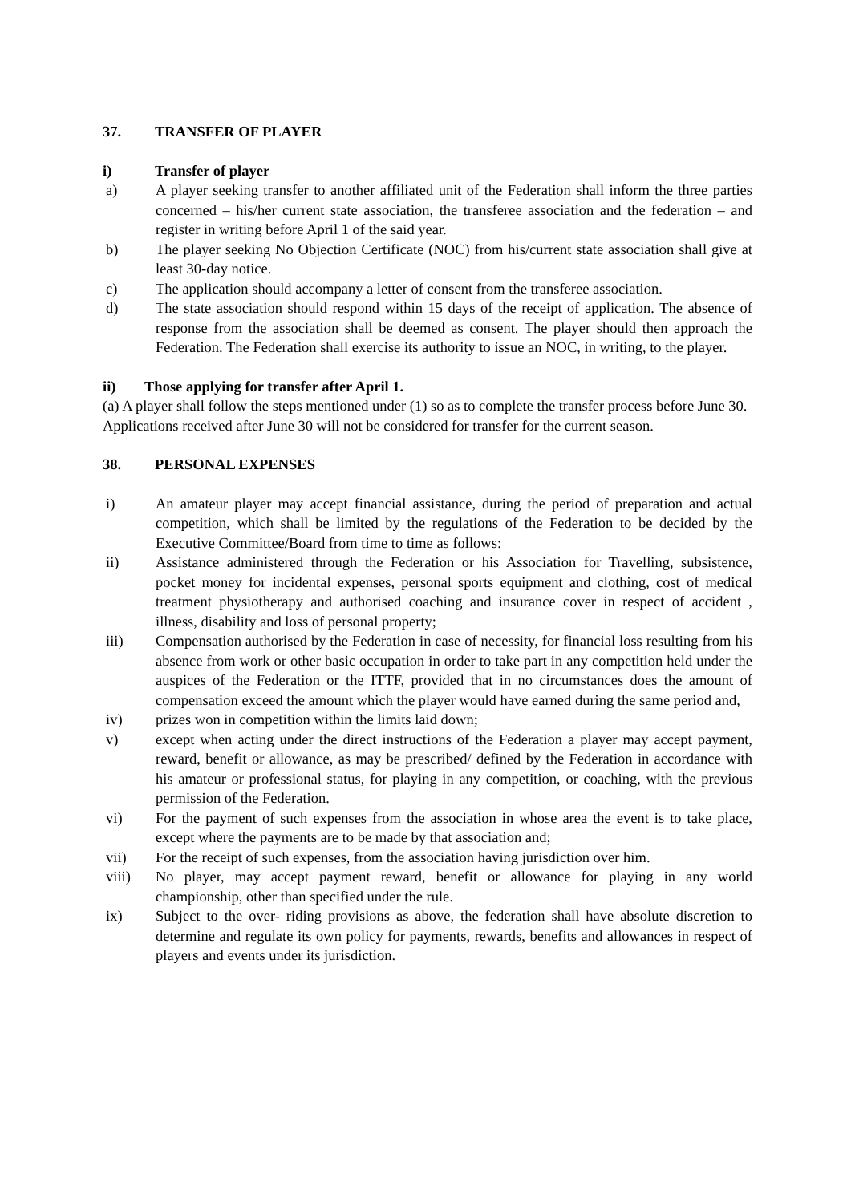37. TRANSFER OF PLAYER
i) Transfer of player
a) A player seeking transfer to another affiliated unit of the Federation shall inform the three parties concerned – his/her current state association, the transferee association and the federation – and register in writing before April 1 of the said year.
b) The player seeking No Objection Certificate (NOC) from his/current state association shall give at least 30-day notice.
c) The application should accompany a letter of consent from the transferee association.
d) The state association should respond within 15 days of the receipt of application. The absence of response from the association shall be deemed as consent. The player should then approach the Federation. The Federation shall exercise its authority to issue an NOC, in writing, to the player.
ii) Those applying for transfer after April 1.
(a) A player shall follow the steps mentioned under (1) so as to complete the transfer process before June 30. Applications received after June 30 will not be considered for transfer for the current season.
38. PERSONAL EXPENSES
i) An amateur player may accept financial assistance, during the period of preparation and actual competition, which shall be limited by the regulations of the Federation to be decided by the Executive Committee/Board from time to time as follows:
ii) Assistance administered through the Federation or his Association for Travelling, subsistence, pocket money for incidental expenses, personal sports equipment and clothing, cost of medical treatment physiotherapy and authorised coaching and insurance cover in respect of accident , illness, disability and loss of personal property;
iii) Compensation authorised by the Federation in case of necessity, for financial loss resulting from his absence from work or other basic occupation in order to take part in any competition held under the auspices of the Federation or the ITTF, provided that in no circumstances does the amount of compensation exceed the amount which the player would have earned during the same period and,
iv) prizes won in competition within the limits laid down;
v) except when acting under the direct instructions of the Federation a player may accept payment, reward, benefit or allowance, as may be prescribed/ defined by the Federation in accordance with his amateur or professional status, for playing in any competition, or coaching, with the previous permission of the Federation.
vi) For the payment of such expenses from the association in whose area the event is to take place, except where the payments are to be made by that association and;
vii) For the receipt of such expenses, from the association having jurisdiction over him.
viii) No player, may accept payment reward, benefit or allowance for playing in any world championship, other than specified under the rule.
ix) Subject to the over- riding provisions as above, the federation shall have absolute discretion to determine and regulate its own policy for payments, rewards, benefits and allowances in respect of players and events under its jurisdiction.